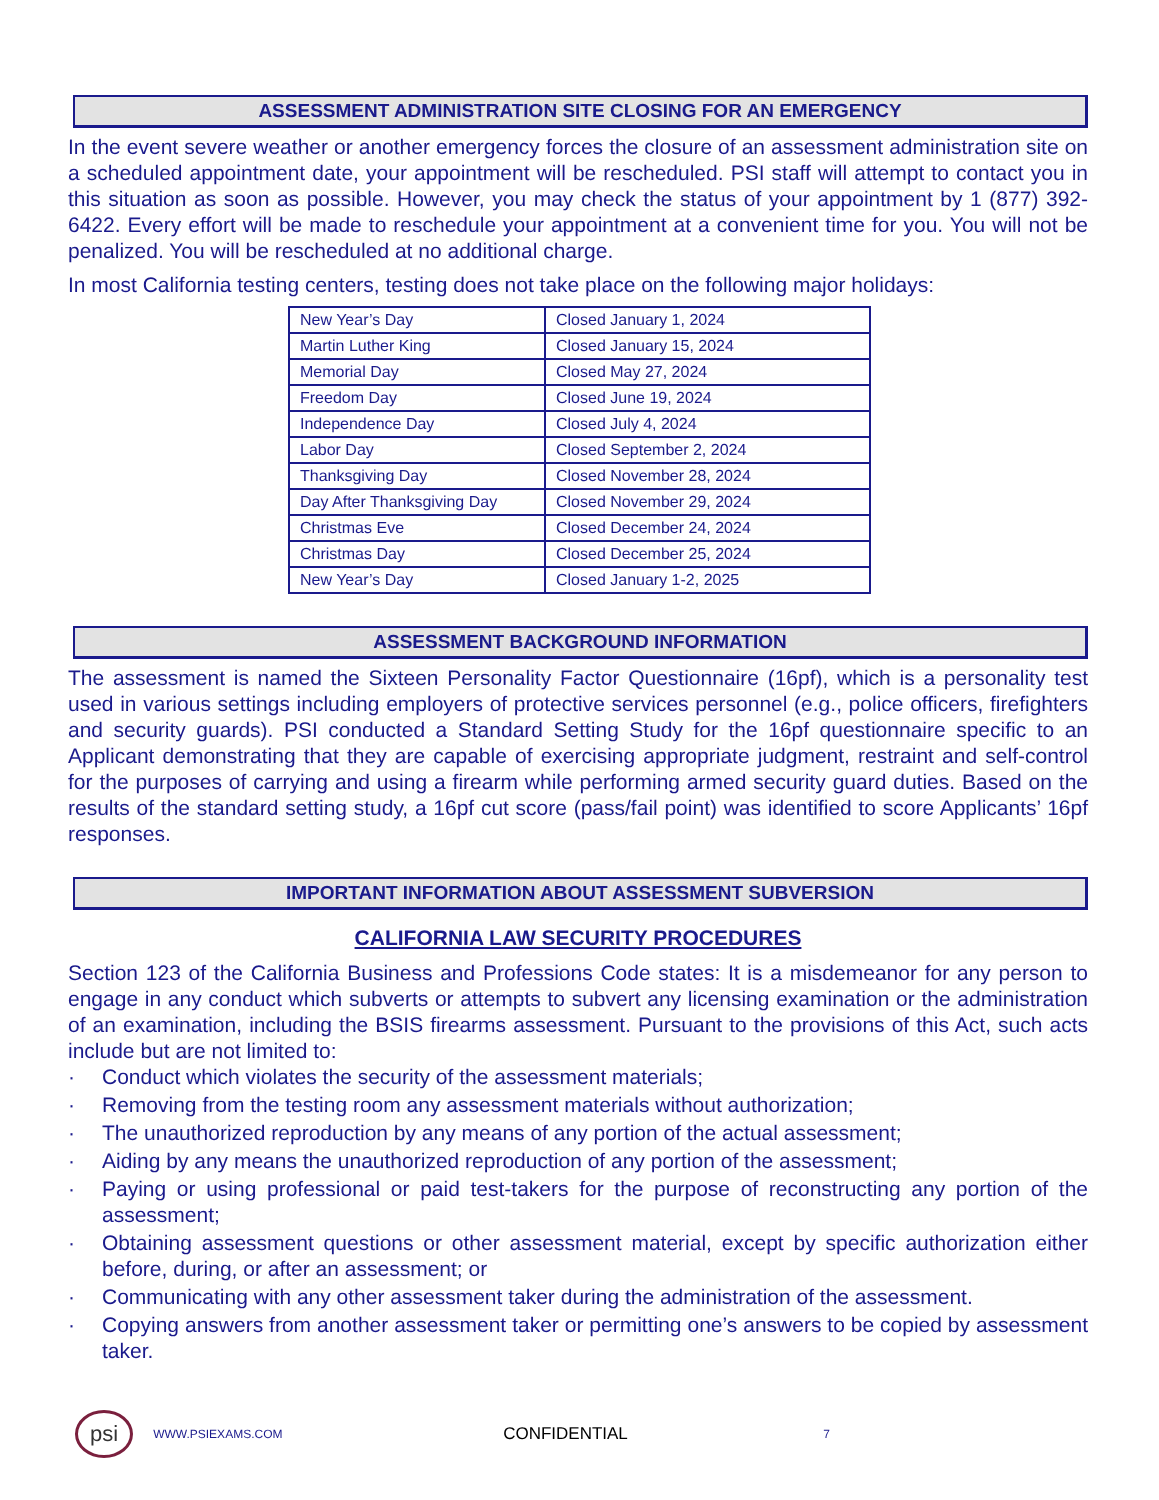ASSESSMENT ADMINISTRATION SITE CLOSING FOR AN EMERGENCY
In the event severe weather or another emergency forces the closure of an assessment administration site on a scheduled appointment date, your appointment will be rescheduled. PSI staff will attempt to contact you in this situation as soon as possible. However, you may check the status of your appointment by 1 (877) 392-6422. Every effort will be made to reschedule your appointment at a convenient time for you. You will not be penalized. You will be rescheduled at no additional charge.
In most California testing centers, testing does not take place on the following major holidays:
| New Year’s Day | Closed January 1, 2024 |
| Martin Luther King | Closed January 15, 2024 |
| Memorial Day | Closed May 27, 2024 |
| Freedom Day | Closed June 19, 2024 |
| Independence Day | Closed July 4, 2024 |
| Labor Day | Closed September 2, 2024 |
| Thanksgiving Day | Closed November 28, 2024 |
| Day After Thanksgiving Day | Closed November 29, 2024 |
| Christmas Eve | Closed December 24, 2024 |
| Christmas Day | Closed December 25, 2024 |
| New Year’s Day | Closed January 1-2, 2025 |
ASSESSMENT BACKGROUND INFORMATION
The assessment is named the Sixteen Personality Factor Questionnaire (16pf), which is a personality test used in various settings including employers of protective services personnel (e.g., police officers, firefighters and security guards). PSI conducted a Standard Setting Study for the 16pf questionnaire specific to an Applicant demonstrating that they are capable of exercising appropriate judgment, restraint and self-control for the purposes of carrying and using a firearm while performing armed security guard duties. Based on the results of the standard setting study, a 16pf cut score (pass/fail point) was identified to score Applicants’ 16pf responses.
IMPORTANT INFORMATION ABOUT ASSESSMENT SUBVERSION
CALIFORNIA LAW SECURITY PROCEDURES
Section 123 of the California Business and Professions Code states: It is a misdemeanor for any person to engage in any conduct which subverts or attempts to subvert any licensing examination or the administration of an examination, including the BSIS firearms assessment. Pursuant to the provisions of this Act, such acts include but are not limited to:
· Conduct which violates the security of the assessment materials;
· Removing from the testing room any assessment materials without authorization;
· The unauthorized reproduction by any means of any portion of the actual assessment;
· Aiding by any means the unauthorized reproduction of any portion of the assessment;
· Paying or using professional or paid test-takers for the purpose of reconstructing any portion of the assessment;
· Obtaining assessment questions or other assessment material, except by specific authorization either before, during, or after an assessment; or
· Communicating with any other assessment taker during the administration of the assessment.
· Copying answers from another assessment taker or permitting one’s answers to be copied by assessment taker.
psi WWW.PSIEXAMS.COM CONFIDENTIAL 7